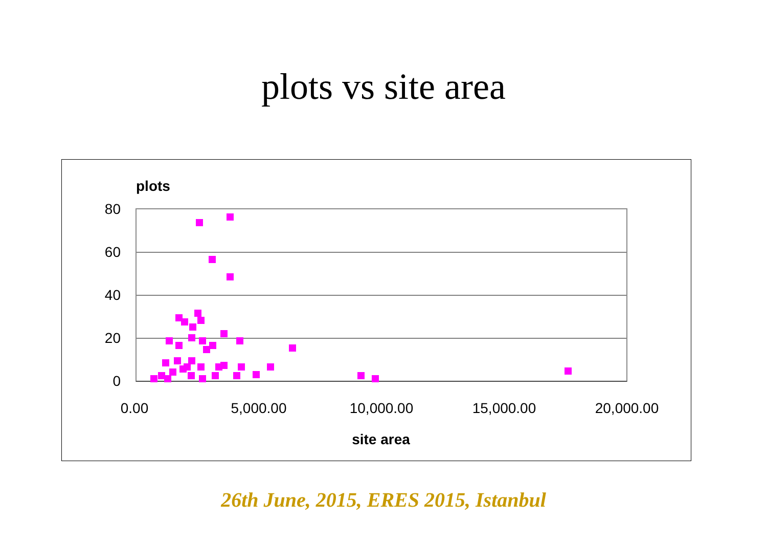plots vs site area
plots
80
60
40
20
0
0.00
5,000.00
10,000.00
15,000.00
20,000.00
site area
26th June, 2015, ERES 2015, Istanbul